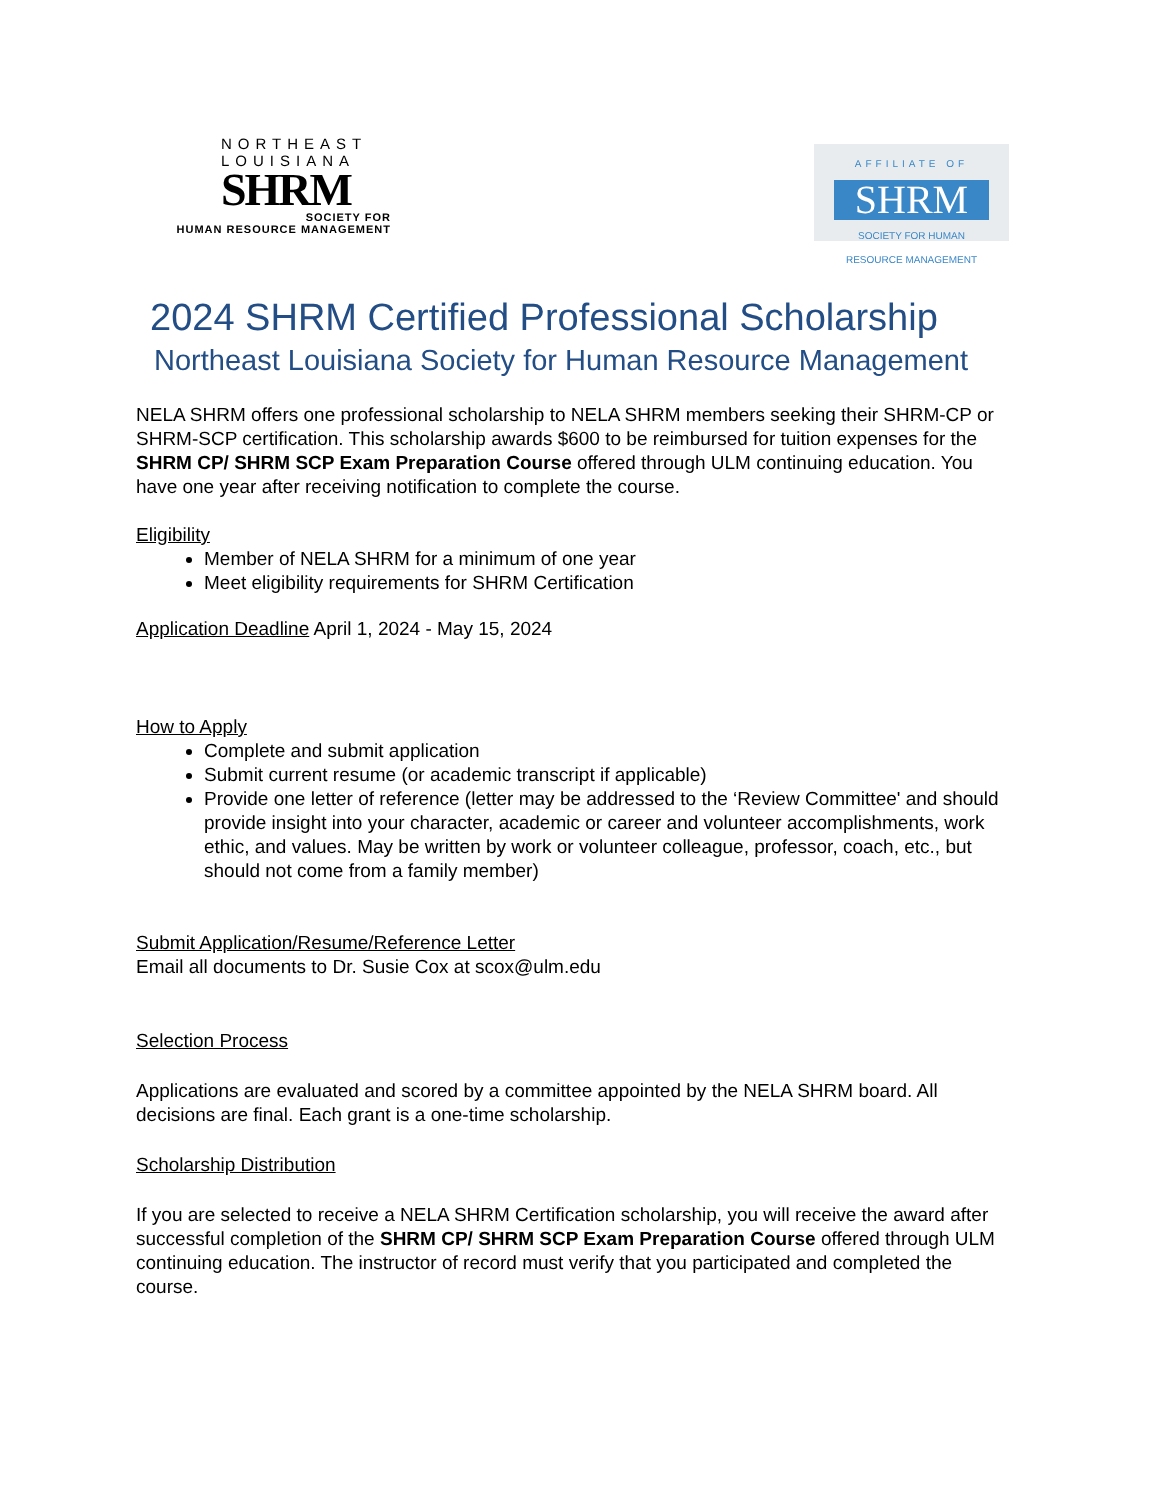NORTHEAST
LOUISIANA
SHRM
SOCIETY FOR
HUMAN RESOURCE MANAGEMENT
AFFILIATE OF
SHRM
SOCIETY FOR HUMAN
RESOURCE MANAGEMENT
2024 SHRM Certified Professional Scholarship
Northeast Louisiana Society for Human Resource Management
NELA SHRM offers one professional scholarship to NELA SHRM members seeking their SHRM-CP or SHRM-SCP certification. This scholarship awards $600 to be reimbursed for tuition expenses for the SHRM CP/ SHRM SCP Exam Preparation Course offered through ULM continuing education. You have one year after receiving notification to complete the course.
Eligibility
Member of NELA SHRM for a minimum of one year
Meet eligibility requirements for SHRM Certification
Application Deadline April 1, 2024 - May 15, 2024
How to Apply
Complete and submit application
Submit current resume (or academic transcript if applicable)
Provide one letter of reference (letter may be addressed to the ‘Review Committee' and should provide insight into your character, academic or career and volunteer accomplishments, work ethic, and values. May be written by work or volunteer colleague, professor, coach, etc., but should not come from a family member)
Submit Application/Resume/Reference Letter
Email all documents to Dr. Susie Cox at scox@ulm.edu
Selection Process
Applications are evaluated and scored by a committee appointed by the NELA SHRM board. All decisions are final. Each grant is a one-time scholarship.
Scholarship Distribution
If you are selected to receive a NELA SHRM Certification scholarship, you will receive the award after successful completion of the SHRM CP/ SHRM SCP Exam Preparation Course offered through ULM continuing education. The instructor of record must verify that you participated and completed the course.